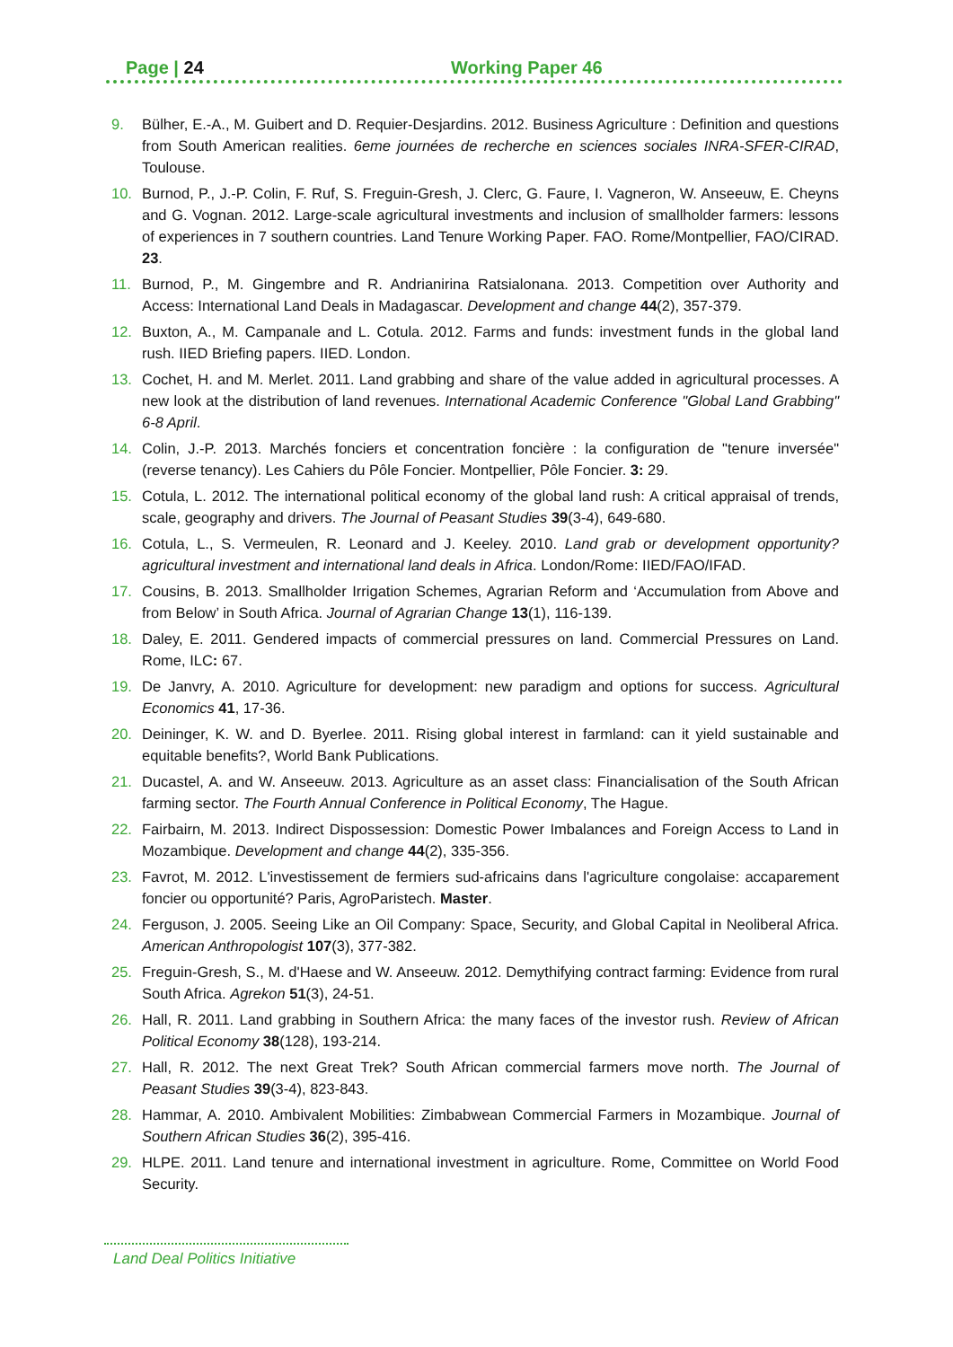Page | 24 Working Paper 46
9. Bülher, E.-A., M. Guibert and D. Requier-Desjardins. 2012. Business Agriculture : Definition and questions from South American realities. 6eme journées de recherche en sciences sociales INRA-SFER-CIRAD, Toulouse.
10. Burnod, P., J.-P. Colin, F. Ruf, S. Freguin-Gresh, J. Clerc, G. Faure, I. Vagneron, W. Anseeuw, E. Cheyns and G. Vognan. 2012. Large-scale agricultural investments and inclusion of smallholder farmers: lessons of experiences in 7 southern countries. Land Tenure Working Paper. FAO. Rome/Montpellier, FAO/CIRAD. 23.
11. Burnod, P., M. Gingembre and R. Andrianirina Ratsialonana. 2013. Competition over Authority and Access: International Land Deals in Madagascar. Development and change 44(2), 357-379.
12. Buxton, A., M. Campanale and L. Cotula. 2012. Farms and funds: investment funds in the global land rush. IIED Briefing papers. IIED. London.
13. Cochet, H. and M. Merlet. 2011. Land grabbing and share of the value added in agricultural processes. A new look at the distribution of land revenues. International Academic Conference "Global Land Grabbing" 6-8 April.
14. Colin, J.-P. 2013. Marchés fonciers et concentration foncière : la configuration de "tenure inversée" (reverse tenancy). Les Cahiers du Pôle Foncier. Montpellier, Pôle Foncier. 3: 29.
15. Cotula, L. 2012. The international political economy of the global land rush: A critical appraisal of trends, scale, geography and drivers. The Journal of Peasant Studies 39(3-4), 649-680.
16. Cotula, L., S. Vermeulen, R. Leonard and J. Keeley. 2010. Land grab or development opportunity? agricultural investment and international land deals in Africa. London/Rome: IIED/FAO/IFAD.
17. Cousins, B. 2013. Smallholder Irrigation Schemes, Agrarian Reform and ‘Accumulation from Above and from Below’ in South Africa. Journal of Agrarian Change 13(1), 116-139.
18. Daley, E. 2011. Gendered impacts of commercial pressures on land. Commercial Pressures on Land. Rome, ILC: 67.
19. De Janvry, A. 2010. Agriculture for development: new paradigm and options for success. Agricultural Economics 41, 17-36.
20. Deininger, K. W. and D. Byerlee. 2011. Rising global interest in farmland: can it yield sustainable and equitable benefits?, World Bank Publications.
21. Ducastel, A. and W. Anseeuw. 2013. Agriculture as an asset class: Financialisation of the South African farming sector. The Fourth Annual Conference in Political Economy, The Hague.
22. Fairbairn, M. 2013. Indirect Dispossession: Domestic Power Imbalances and Foreign Access to Land in Mozambique. Development and change 44(2), 335-356.
23. Favrot, M. 2012. L'investissement de fermiers sud-africains dans l'agriculture congolaise: accaparement foncier ou opportunité? Paris, AgroParistech. Master.
24. Ferguson, J. 2005. Seeing Like an Oil Company: Space, Security, and Global Capital in Neoliberal Africa. American Anthropologist 107(3), 377-382.
25. Freguin-Gresh, S., M. d'Haese and W. Anseeuw. 2012. Demythifying contract farming: Evidence from rural South Africa. Agrekon 51(3), 24-51.
26. Hall, R. 2011. Land grabbing in Southern Africa: the many faces of the investor rush. Review of African Political Economy 38(128), 193-214.
27. Hall, R. 2012. The next Great Trek? South African commercial farmers move north. The Journal of Peasant Studies 39(3-4), 823-843.
28. Hammar, A. 2010. Ambivalent Mobilities: Zimbabwean Commercial Farmers in Mozambique. Journal of Southern African Studies 36(2), 395-416.
29. HLPE. 2011. Land tenure and international investment in agriculture. Rome, Committee on World Food Security.
Land Deal Politics Initiative